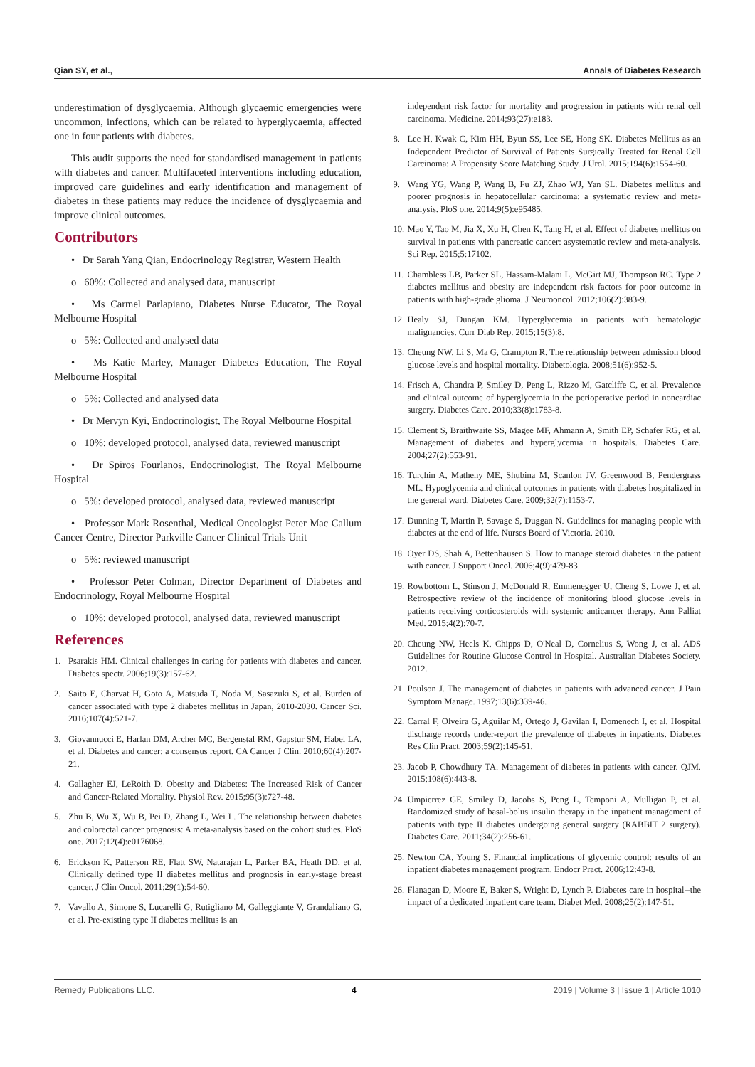Qian SY, et al., Annals of Diabetes Research
underestimation of dysglycaemia. Although glycaemic emergencies were uncommon, infections, which can be related to hyperglycaemia, affected one in four patients with diabetes.
This audit supports the need for standardised management in patients with diabetes and cancer. Multifaceted interventions including education, improved care guidelines and early identification and management of diabetes in these patients may reduce the incidence of dysglycaemia and improve clinical outcomes.
Contributors
• Dr Sarah Yang Qian, Endocrinology Registrar, Western Health
o 60%: Collected and analysed data, manuscript
• Ms Carmel Parlapiano, Diabetes Nurse Educator, The Royal Melbourne Hospital
o 5%: Collected and analysed data
• Ms Katie Marley, Manager Diabetes Education, The Royal Melbourne Hospital
o 5%: Collected and analysed data
• Dr Mervyn Kyi, Endocrinologist, The Royal Melbourne Hospital
o 10%: developed protocol, analysed data, reviewed manuscript
• Dr Spiros Fourlanos, Endocrinologist, The Royal Melbourne Hospital
o 5%: developed protocol, analysed data, reviewed manuscript
• Professor Mark Rosenthal, Medical Oncologist Peter Mac Callum Cancer Centre, Director Parkville Cancer Clinical Trials Unit
o 5%: reviewed manuscript
• Professor Peter Colman, Director Department of Diabetes and Endocrinology, Royal Melbourne Hospital
o 10%: developed protocol, analysed data, reviewed manuscript
References
1. Psarakis HM. Clinical challenges in caring for patients with diabetes and cancer. Diabetes spectr. 2006;19(3):157-62.
2. Saito E, Charvat H, Goto A, Matsuda T, Noda M, Sasazuki S, et al. Burden of cancer associated with type 2 diabetes mellitus in Japan, 2010-2030. Cancer Sci. 2016;107(4):521-7.
3. Giovannucci E, Harlan DM, Archer MC, Bergenstal RM, Gapstur SM, Habel LA, et al. Diabetes and cancer: a consensus report. CA Cancer J Clin. 2010;60(4):207-21.
4. Gallagher EJ, LeRoith D. Obesity and Diabetes: The Increased Risk of Cancer and Cancer-Related Mortality. Physiol Rev. 2015;95(3):727-48.
5. Zhu B, Wu X, Wu B, Pei D, Zhang L, Wei L. The relationship between diabetes and colorectal cancer prognosis: A meta-analysis based on the cohort studies. PloS one. 2017;12(4):e0176068.
6. Erickson K, Patterson RE, Flatt SW, Natarajan L, Parker BA, Heath DD, et al. Clinically defined type II diabetes mellitus and prognosis in early-stage breast cancer. J Clin Oncol. 2011;29(1):54-60.
7. Vavallo A, Simone S, Lucarelli G, Rutigliano M, Galleggiante V, Grandaliano G, et al. Pre-existing type II diabetes mellitus is an
independent risk factor for mortality and progression in patients with renal cell carcinoma. Medicine. 2014;93(27):e183.
8. Lee H, Kwak C, Kim HH, Byun SS, Lee SE, Hong SK. Diabetes Mellitus as an Independent Predictor of Survival of Patients Surgically Treated for Renal Cell Carcinoma: A Propensity Score Matching Study. J Urol. 2015;194(6):1554-60.
9. Wang YG, Wang P, Wang B, Fu ZJ, Zhao WJ, Yan SL. Diabetes mellitus and poorer prognosis in hepatocellular carcinoma: a systematic review and meta-analysis. PloS one. 2014;9(5):e95485.
10.
Mao Y, Tao M, Jia X, Xu H, Chen K, Tang H, et al. Effect of diabetes mellitus on survival in patients with pancreatic cancer: asystematic review and meta-analysis. Sci Rep. 2015;5:17102.
11.
Chambless LB, Parker SL, Hassam-Malani L, McGirt MJ, Thompson RC. Type 2 diabetes mellitus and obesity are independent risk factors for poor outcome in patients with high-grade glioma. J Neurooncol. 2012;106(2):383-9.
12.
Healy SJ, Dungan KM. Hyperglycemia in patients with hematologic malignancies. Curr Diab Rep. 2015;15(3):8.
13.
Cheung NW, Li S, Ma G, Crampton R. The relationship between admission blood glucose levels and hospital mortality. Diabetologia. 2008;51(6):952-5.
14.
Frisch A, Chandra P, Smiley D, Peng L, Rizzo M, Gatcliffe C, et al. Prevalence and clinical outcome of hyperglycemia in the perioperative period in noncardiac surgery. Diabetes Care. 2010;33(8):1783-8.
15.
Clement S, Braithwaite SS, Magee MF, Ahmann A, Smith EP, Schafer RG, et al. Management of diabetes and hyperglycemia in hospitals. Diabetes Care. 2004;27(2):553-91.
16.
Turchin A, Matheny ME, Shubina M, Scanlon JV, Greenwood B, Pendergrass ML. Hypoglycemia and clinical outcomes in patients with diabetes hospitalized in the general ward. Diabetes Care. 2009;32(7):1153-7.
17.
Dunning T, Martin P, Savage S, Duggan N. Guidelines for managing people with diabetes at the end of life. Nurses Board of Victoria. 2010.
18.
Oyer DS, Shah A, Bettenhausen S. How to manage steroid diabetes in the patient with cancer. J Support Oncol. 2006;4(9):479-83.
19.
Rowbottom L, Stinson J, McDonald R, Emmenegger U, Cheng S, Lowe J, et al. Retrospective review of the incidence of monitoring blood glucose levels in patients receiving corticosteroids with systemic anticancer therapy. Ann Palliat Med. 2015;4(2):70-7.
20.
Cheung NW, Heels K, Chipps D, O'Neal D, Cornelius S, Wong J, et al. ADS Guidelines for Routine Glucose Control in Hospital. Australian Diabetes Society. 2012.
21.
Poulson J. The management of diabetes in patients with advanced cancer. J Pain Symptom Manage. 1997;13(6):339-46.
22.
Carral F, Olveira G, Aguilar M, Ortego J, Gavilan I, Domenech I, et al. Hospital discharge records under-report the prevalence of diabetes in inpatients. Diabetes Res Clin Pract. 2003;59(2):145-51.
23.
Jacob P, Chowdhury TA. Management of diabetes in patients with cancer. QJM. 2015;108(6):443-8.
24.
Umpierrez GE, Smiley D, Jacobs S, Peng L, Temponi A, Mulligan P, et al. Randomized study of basal-bolus insulin therapy in the inpatient management of patients with type II diabetes undergoing general surgery (RABBIT 2 surgery). Diabetes Care. 2011;34(2):256-61.
25.
Newton CA, Young S. Financial implications of glycemic control: results of an inpatient diabetes management program. Endocr Pract. 2006;12:43-8.
26.
Flanagan D, Moore E, Baker S, Wright D, Lynch P. Diabetes care in hospital--the impact of a dedicated inpatient care team. Diabet Med. 2008;25(2):147-51.
Remedy Publications LLC. 4 2019 | Volume 3 | Issue 1 | Article 1010